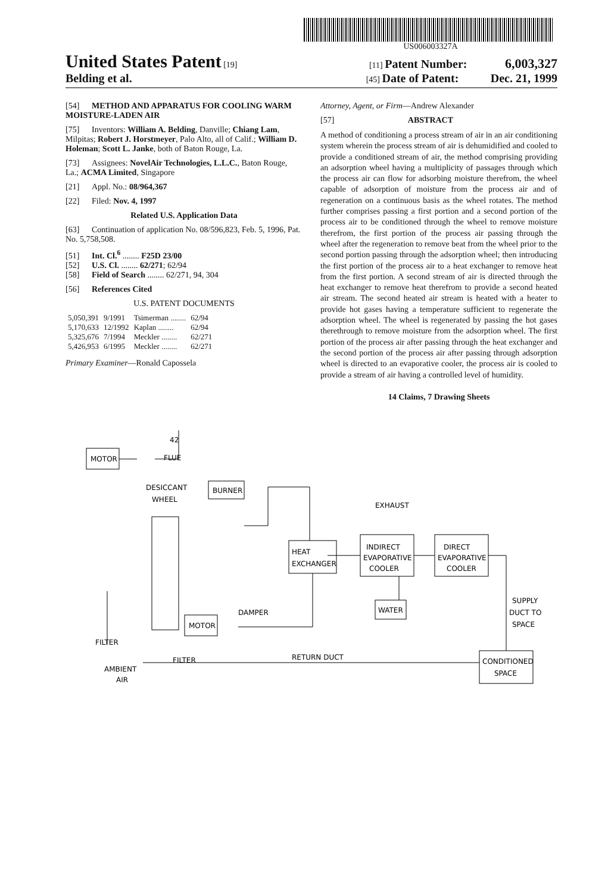US006003327A
United States Patent [19]
[11] Patent Number: 6,003,327
Belding et al.
[45] Date of Patent: Dec. 21, 1999
[54] METHOD AND APPARATUS FOR COOLING WARM MOISTURE-LADEN AIR
[75] Inventors: William A. Belding, Danville; Chiang Lam, Milpitas; Robert J. Horstmeyer, Palo Alto, all of Calif.; William D. Holeman; Scott L. Janke, both of Baton Rouge, La.
[73] Assignees: NovelAir Technologies, L.L.C., Baton Rouge, La.; ACMA Limited, Singapore
[21] Appl. No.: 08/964,367
[22] Filed: Nov. 4, 1997
Related U.S. Application Data
[63] Continuation of application No. 08/596,823, Feb. 5, 1996, Pat. No. 5,758,508.
[51] Int. Cl.<sup>6</sup> ........ F25D 23/00
[52] U.S. Cl. ........ 62/271; 62/94
[58] Field of Search ........ 62/271, 94, 304
[56] References Cited
U.S. PATENT DOCUMENTS
| 5,050,391 | 9/1991 | Tsimerman ........ | 62/94 |
| 5,170,633 | 12/1992 | Kaplan ........ | 62/94 |
| 5,325,676 | 7/1994 | Meckler ........ | 62/271 |
| 5,426,953 | 6/1995 | Meckler ........ | 62/271 |
Primary Examiner—Ronald Capossela
Attorney, Agent, or Firm—Andrew Alexander
[57] ABSTRACT
A method of conditioning a process stream of air in an air conditioning system wherein the process stream of air is dehumidified and cooled to provide a conditioned stream of air, the method comprising providing an adsorption wheel having a multiplicity of passages through which the process air can flow for adsorbing moisture therefrom, the wheel capable of adsorption of moisture from the process air and of regeneration on a continuous basis as the wheel rotates. The method further comprises passing a first portion and a second portion of the process air to be conditioned through the wheel to remove moisture therefrom, the first portion of the process air passing through the wheel after the regeneration to remove beat from the wheel prior to the second portion passing through the adsorption wheel; then introducing the first portion of the process air to a heat exchanger to remove heat from the first portion. A second stream of air is directed through the heat exchanger to remove heat therefrom to provide a second heated air stream. The second heated air stream is heated with a heater to provide hot gases having a temperature sufficient to regenerate the adsorption wheel. The wheel is regenerated by passing the hot gases therethrough to remove moisture from the adsorption wheel. The first portion of the process air after passing through the heat exchanger and the second portion of the process air after passing through adsorption wheel is directed to an evaporative cooler, the process air is cooled to provide a stream of air having a controlled level of humidity.
14 Claims, 7 Drawing Sheets
MOTOR
FLUE
42
DESICCANT
WHEEL
BURNER
HEAT
EXCHANGER
EXHAUST
INDIRECT
EVAPORATIVE
COOLER
DIRECT
EVAPORATIVE
COOLER
WATER
MOTOR
DAMPER
SUPPLY
DUCT TO
SPACE
CONDITIONED
SPACE
RETURN DUCT
FILTER
FILTER
AMBIENT
AIR